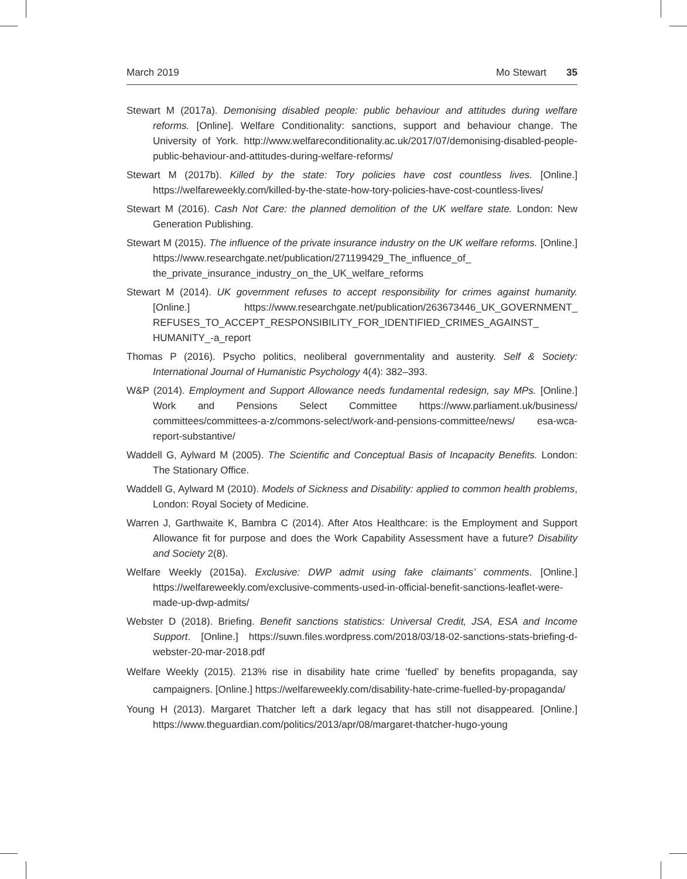March 2019 Mo Stewart 35
Stewart M (2017a). Demonising disabled people: public behaviour and attitudes during welfare reforms. [Online]. Welfare Conditionality: sanctions, support and behaviour change. The University of York. http://www.welfareconditionality.ac.uk/2017/07/demonising-disabled-people-public-behaviour-and-attitudes-during-welfare-reforms/
Stewart M (2017b). Killed by the state: Tory policies have cost countless lives. [Online.] https://welfareweekly.com/killed-by-the-state-how-tory-policies-have-cost-countless-lives/
Stewart M (2016). Cash Not Care: the planned demolition of the UK welfare state. London: New Generation Publishing.
Stewart M (2015). The influence of the private insurance industry on the UK welfare reforms. [Online.] https://www.researchgate.net/publication/271199429_The_influence_of_ the_private_insurance_industry_on_the_UK_welfare_reforms
Stewart M (2014). UK government refuses to accept responsibility for crimes against humanity. [Online.] https://www.researchgate.net/publication/263673446_UK_GOVERNMENT_ REFUSES_TO_ACCEPT_RESPONSIBILITY_FOR_IDENTIFIED_CRIMES_AGAINST_ HUMANITY_-a_report
Thomas P (2016). Psycho politics, neoliberal governmentality and austerity. Self & Society: International Journal of Humanistic Psychology 4(4): 382–393.
W&P (2014). Employment and Support Allowance needs fundamental redesign, say MPs. [Online.] Work and Pensions Select Committee https://www.parliament.uk/business/ committees/committees-a-z/commons-select/work-and-pensions-committee/news/ esa-wca-report-substantive/
Waddell G, Aylward M (2005). The Scientific and Conceptual Basis of Incapacity Benefits. London: The Stationary Office.
Waddell G, Aylward M (2010). Models of Sickness and Disability: applied to common health problems, London: Royal Society of Medicine.
Warren J, Garthwaite K, Bambra C (2014). After Atos Healthcare: is the Employment and Support Allowance fit for purpose and does the Work Capability Assessment have a future? Disability and Society 2(8).
Welfare Weekly (2015a). Exclusive: DWP admit using fake claimants’ comments. [Online.] https://welfareweekly.com/exclusive-comments-used-in-official-benefit-sanctions-leaflet-were-made-up-dwp-admits/
Webster D (2018). Briefing. Benefit sanctions statistics: Universal Credit, JSA, ESA and Income Support. [Online.] https://suwn.files.wordpress.com/2018/03/18-02-sanctions-stats-briefing-d-webster-20-mar-2018.pdf
Welfare Weekly (2015). 213% rise in disability hate crime ‘fuelled’ by benefits propaganda, say campaigners. [Online.] https://welfareweekly.com/disability-hate-crime-fuelled-by-propaganda/
Young H (2013). Margaret Thatcher left a dark legacy that has still not disappeared. [Online.] https://www.theguardian.com/politics/2013/apr/08/margaret-thatcher-hugo-young